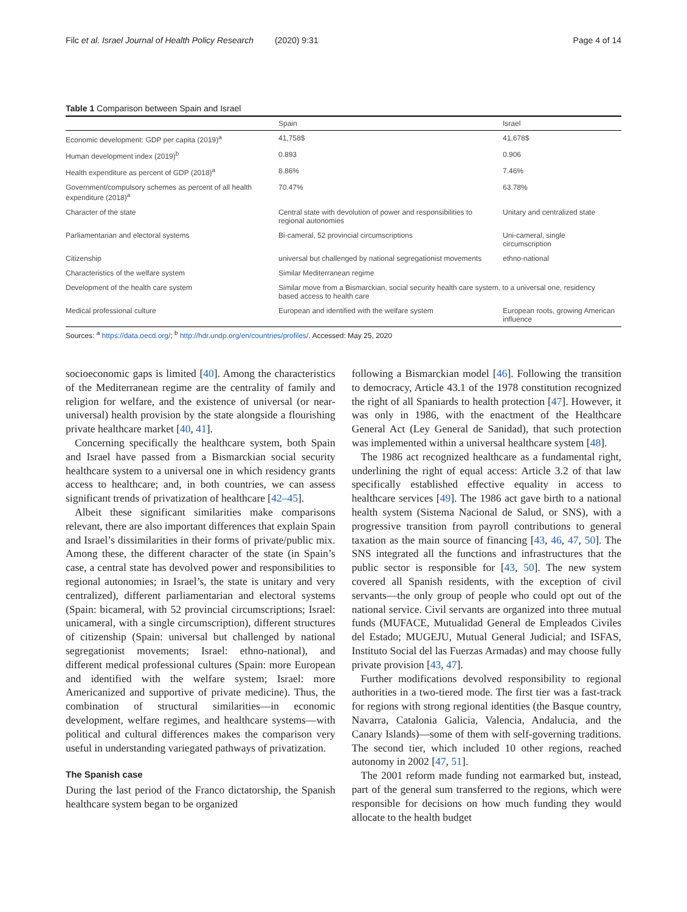Filc et al. Israel Journal of Health Policy Research (2020) 9:31 Page 4 of 14
Table 1 Comparison between Spain and Israel
| | Spain | Israel |
| --- | --- | --- |
| Economic development: GDP per capita (2019)<sup>a</sup> | 41,758$ | 41,678$ |
| Human development index (2019)<sup>b</sup> | 0.893 | 0.906 |
| Health expenditure as percent of GDP (2018)<sup>a</sup> | 8.86% | 7.46% |
| Government/compulsory schemes as percent of all health expenditure (2018)<sup>a</sup> | 70.47% | 63.78% |
| Character of the state | Central state with devolution of power and responsibilities to regional autonomies | Unitary and centralized state |
| Parliamentarian and electoral systems | Bi-cameral, 52 provincial circumscriptions | Uni-cameral, single circumscription |
| Citizenship | universal but challenged by national segregationist movements | ethno-national |
| Characteristics of the welfare system | Similar Mediterranean regime | |
| Development of the health care system | Similar move from a Bismarckian, social security health care system, to a universal one, residency based access to health care | |
| Medical professional culture | European and identified with the welfare system | European roots, growing American influence |
Sources: <sup>a</sup> https://data.oecd.org/; <sup>b</sup> http://hdr.undp.org/en/countries/profiles/. Accessed: May 25, 2020
socioeconomic gaps is limited [40]. Among the characteristics of the Mediterranean regime are the centrality of family and religion for welfare, and the existence of universal (or near-universal) health provision by the state alongside a flourishing private healthcare market [40, 41].
Concerning specifically the healthcare system, both Spain and Israel have passed from a Bismarckian social security healthcare system to a universal one in which residency grants access to healthcare; and, in both countries, we can assess significant trends of privatization of healthcare [42–45].
Albeit these significant similarities make comparisons relevant, there are also important differences that explain Spain and Israel’s dissimilarities in their forms of private/public mix. Among these, the different character of the state (in Spain’s case, a central state has devolved power and responsibilities to regional autonomies; in Israel’s, the state is unitary and very centralized), different parliamentarian and electoral systems (Spain: bicameral, with 52 provincial circumscriptions; Israel: unicameral, with a single circumscription), different structures of citizenship (Spain: universal but challenged by national segregationist movements; Israel: ethno-national), and different medical professional cultures (Spain: more European and identified with the welfare system; Israel: more Americanized and supportive of private medicine). Thus, the combination of structural similarities—in economic development, welfare regimes, and healthcare systems—with political and cultural differences makes the comparison very useful in understanding variegated pathways of privatization.
The Spanish case
During the last period of the Franco dictatorship, the Spanish healthcare system began to be organized
following a Bismarckian model [46]. Following the transition to democracy, Article 43.1 of the 1978 constitution recognized the right of all Spaniards to health protection [47]. However, it was only in 1986, with the enactment of the Healthcare General Act (Ley General de Sanidad), that such protection was implemented within a universal healthcare system [48].
The 1986 act recognized healthcare as a fundamental right, underlining the right of equal access: Article 3.2 of that law specifically established effective equality in access to healthcare services [49]. The 1986 act gave birth to a national health system (Sistema Nacional de Salud, or SNS), with a progressive transition from payroll contributions to general taxation as the main source of financing [43, 46, 47, 50]. The SNS integrated all the functions and infrastructures that the public sector is responsible for [43, 50]. The new system covered all Spanish residents, with the exception of civil servants—the only group of people who could opt out of the national service. Civil servants are organized into three mutual funds (MUFACE, Mutualidad General de Empleados Civiles del Estado; MUGEJU, Mutual General Judicial; and ISFAS, Instituto Social del las Fuerzas Armadas) and may choose fully private provision [43, 47].
Further modifications devolved responsibility to regional authorities in a two-tiered mode. The first tier was a fast-track for regions with strong regional identities (the Basque country, Navarra, Catalonia Galicia, Valencia, Andalucia, and the Canary Islands)—some of them with self-governing traditions. The second tier, which included 10 other regions, reached autonomy in 2002 [47, 51].
The 2001 reform made funding not earmarked but, instead, part of the general sum transferred to the regions, which were responsible for decisions on how much funding they would allocate to the health budget